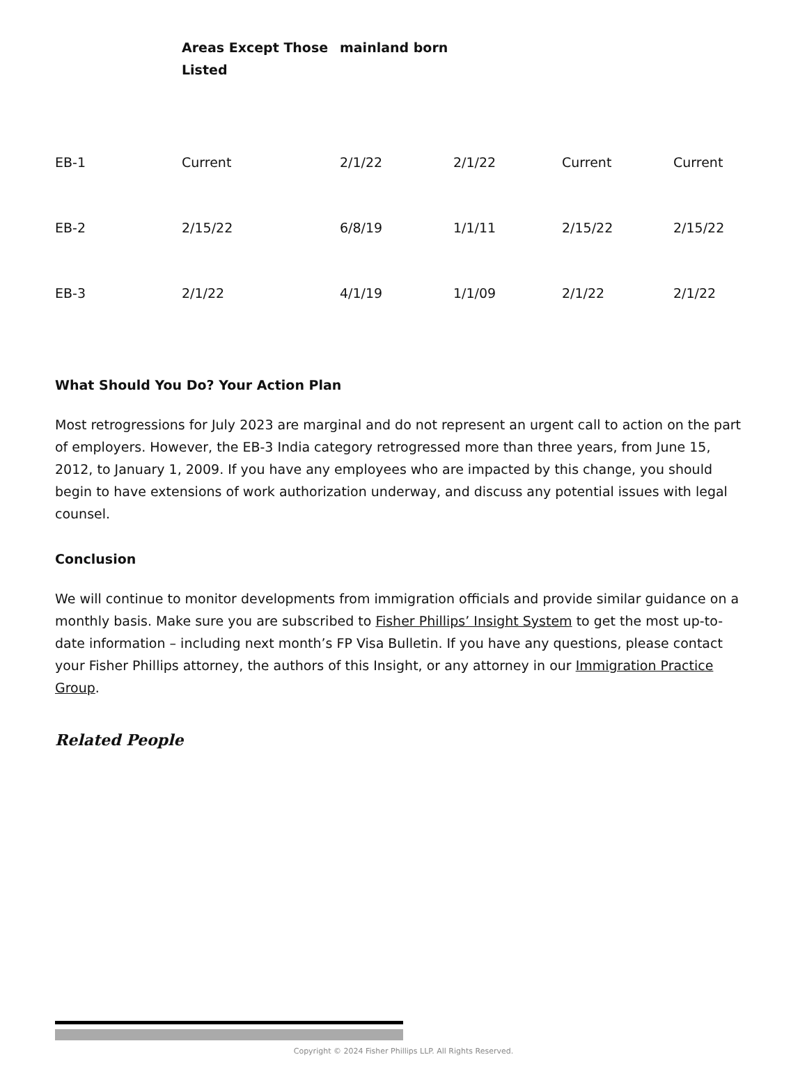| | Areas Except Those Listed | mainland born | | | |
| --- | --- | --- | --- | --- | --- |
| EB-1 | Current | 2/1/22 | 2/1/22 | Current | Current |
| EB-2 | 2/15/22 | 6/8/19 | 1/1/11 | 2/15/22 | 2/15/22 |
| EB-3 | 2/1/22 | 4/1/19 | 1/1/09 | 2/1/22 | 2/1/22 |
What Should You Do? Your Action Plan
Most retrogressions for July 2023 are marginal and do not represent an urgent call to action on the part of employers. However, the EB-3 India category retrogressed more than three years, from June 15, 2012, to January 1, 2009. If you have any employees who are impacted by this change, you should begin to have extensions of work authorization underway, and discuss any potential issues with legal counsel.
Conclusion
We will continue to monitor developments from immigration officials and provide similar guidance on a monthly basis. Make sure you are subscribed to Fisher Phillips’ Insight System to get the most up-to-date information – including next month’s FP Visa Bulletin. If you have any questions, please contact your Fisher Phillips attorney, the authors of this Insight, or any attorney in our Immigration Practice Group.
Related People
Copyright © 2024 Fisher Phillips LLP. All Rights Reserved.